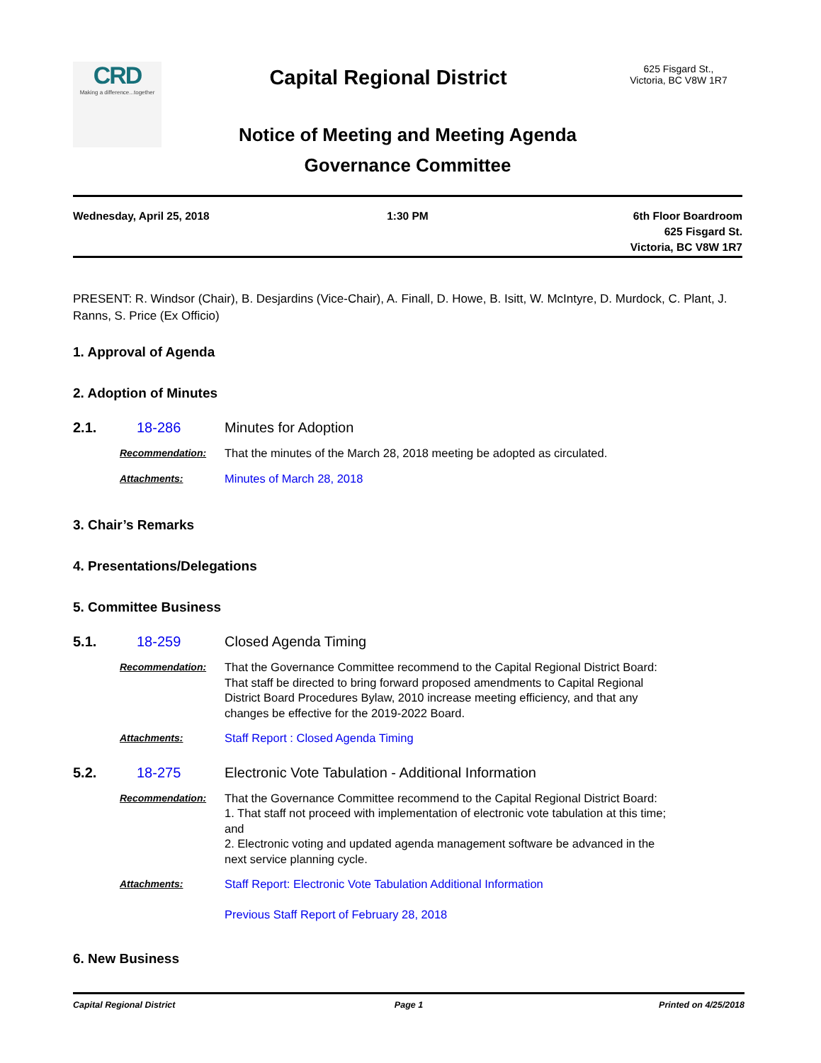CRD
Making a difference...together
Capital Regional District
625 Fisgard St.,
Victoria, BC V8W 1R7
Notice of Meeting and Meeting Agenda
Governance Committee
Wednesday, April 25, 2018 1:30 PM 6th Floor Boardroom
625 Fisgard St.
Victoria, BC V8W 1R7
PRESENT: R. Windsor (Chair), B. Desjardins (Vice-Chair), A. Finall, D. Howe, B. Isitt, W. McIntyre, D. Murdock, C. Plant, J. Ranns, S. Price (Ex Officio)
1. Approval of Agenda
2. Adoption of Minutes
2.1. 18-286 Minutes for Adoption
Recommendation:
That the minutes of the March 28, 2018 meeting be adopted as circulated.
Attachments:
Minutes of March 28, 2018
3. Chair’s Remarks
4. Presentations/Delegations
5. Committee Business
5.1. 18-259 Closed Agenda Timing
Recommendation:
That the Governance Committee recommend to the Capital Regional District Board:
That staff be directed to bring forward proposed amendments to Capital Regional
District Board Procedures Bylaw, 2010 increase meeting efficiency, and that any
changes be effective for the 2019-2022 Board.
Attachments:
Staff Report : Closed Agenda Timing
5.2. 18-275 Electronic Vote Tabulation - Additional Information
Recommendation:
That the Governance Committee recommend to the Capital Regional District Board:
1. That staff not proceed with implementation of electronic vote tabulation at this time;
and
2. Electronic voting and updated agenda management software be advanced in the
next service planning cycle.
Attachments:
Staff Report: Electronic Vote Tabulation Additional Information
Previous Staff Report of February 28, 2018
6. New Business
Capital Regional District Page 1 Printed on 4/25/2018